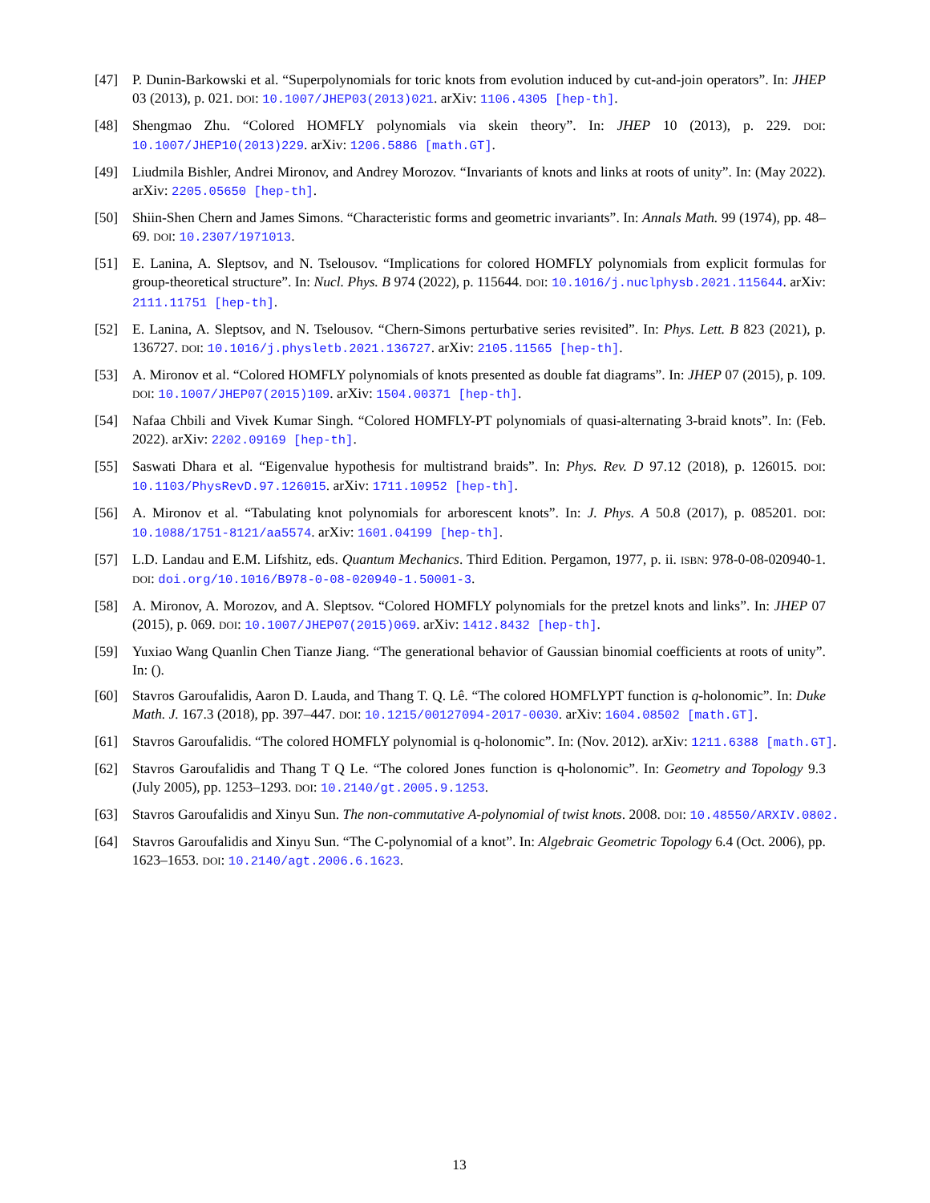[47] P. Dunin-Barkowski et al. “Superpolynomials for toric knots from evolution induced by cut-and-join operators”. In: JHEP 03 (2013), p. 021. DOI: 10.1007/JHEP03(2013)021. arXiv: 1106.4305 [hep-th].
[48] Shengmao Zhu. “Colored HOMFLY polynomials via skein theory”. In: JHEP 10 (2013), p. 229. DOI: 10.1007/JHEP10(2013)229. arXiv: 1206.5886 [math.GT].
[49] Liudmila Bishler, Andrei Mironov, and Andrey Morozov. “Invariants of knots and links at roots of unity”. In: (May 2022). arXiv: 2205.05650 [hep-th].
[50] Shiin-Shen Chern and James Simons. “Characteristic forms and geometric invariants”. In: Annals Math. 99 (1974), pp. 48–69. DOI: 10.2307/1971013.
[51] E. Lanina, A. Sleptsov, and N. Tselousov. “Implications for colored HOMFLY polynomials from explicit formulas for group-theoretical structure”. In: Nucl. Phys. B 974 (2022), p. 115644. DOI: 10.1016/j.nuclphysb.2021.115644. arXiv: 2111.11751 [hep-th].
[52] E. Lanina, A. Sleptsov, and N. Tselousov. “Chern-Simons perturbative series revisited”. In: Phys. Lett. B 823 (2021), p. 136727. DOI: 10.1016/j.physletb.2021.136727. arXiv: 2105.11565 [hep-th].
[53] A. Mironov et al. “Colored HOMFLY polynomials of knots presented as double fat diagrams”. In: JHEP 07 (2015), p. 109. DOI: 10.1007/JHEP07(2015)109. arXiv: 1504.00371 [hep-th].
[54] Nafaa Chbili and Vivek Kumar Singh. “Colored HOMFLY-PT polynomials of quasi-alternating 3-braid knots”. In: (Feb. 2022). arXiv: 2202.09169 [hep-th].
[55] Saswati Dhara et al. “Eigenvalue hypothesis for multistrand braids”. In: Phys. Rev. D 97.12 (2018), p. 126015. DOI: 10.1103/PhysRevD.97.126015. arXiv: 1711.10952 [hep-th].
[56] A. Mironov et al. “Tabulating knot polynomials for arborescent knots”. In: J. Phys. A 50.8 (2017), p. 085201. DOI: 10.1088/1751-8121/aa5574. arXiv: 1601.04199 [hep-th].
[57] L.D. Landau and E.M. Lifshitz, eds. Quantum Mechanics. Third Edition. Pergamon, 1977, p. ii. ISBN: 978-0-08-020940-1. DOI: doi.org/10.1016/B978-0-08-020940-1.50001-3.
[58] A. Mironov, A. Morozov, and A. Sleptsov. “Colored HOMFLY polynomials for the pretzel knots and links”. In: JHEP 07 (2015), p. 069. DOI: 10.1007/JHEP07(2015)069. arXiv: 1412.8432 [hep-th].
[59] Yuxiao Wang Quanlin Chen Tianze Jiang. “The generational behavior of Gaussian binomial coefficients at roots of unity”. In: ().
[60] Stavros Garoufalidis, Aaron D. Lauda, and Thang T. Q. Lê. “The colored HOMFLYPT function is q-holonomic”. In: Duke Math. J. 167.3 (2018), pp. 397–447. DOI: 10.1215/00127094-2017-0030. arXiv: 1604.08502 [math.GT].
[61] Stavros Garoufalidis. “The colored HOMFLY polynomial is q-holonomic”. In: (Nov. 2012). arXiv: 1211.6388 [math.GT].
[62] Stavros Garoufalidis and Thang T Q Le. “The colored Jones function is q-holonomic”. In: Geometry and Topology 9.3 (July 2005), pp. 1253–1293. DOI: 10.2140/gt.2005.9.1253.
[63] Stavros Garoufalidis and Xinyu Sun. The non-commutative A-polynomial of twist knots. 2008. DOI: 10.48550/ARXIV.0802.
[64] Stavros Garoufalidis and Xinyu Sun. “The C-polynomial of a knot”. In: Algebraic Geometric Topology 6.4 (Oct. 2006), pp. 1623–1653. DOI: 10.2140/agt.2006.6.1623.
13